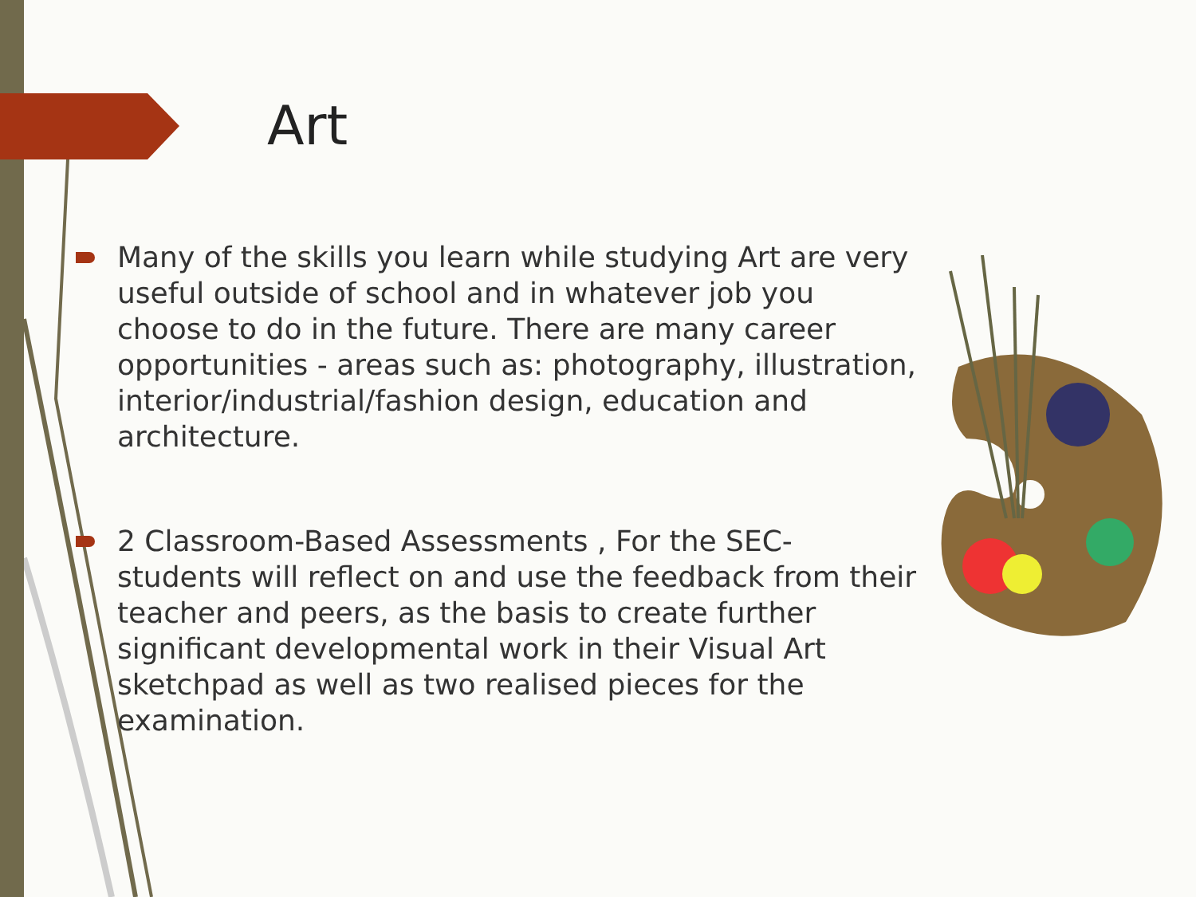Art
Many of the skills you learn while studying Art are very useful outside of school and in whatever job you choose to do in the future. There are many career opportunities - areas such as: photography, illustration, interior/industrial/fashion design, education and architecture.
2 Classroom-Based Assessments , For the SEC- students will reflect on and use the feedback from their teacher and peers, as the basis to create further significant developmental work in their Visual Art sketchpad as well as two realised pieces for the examination.